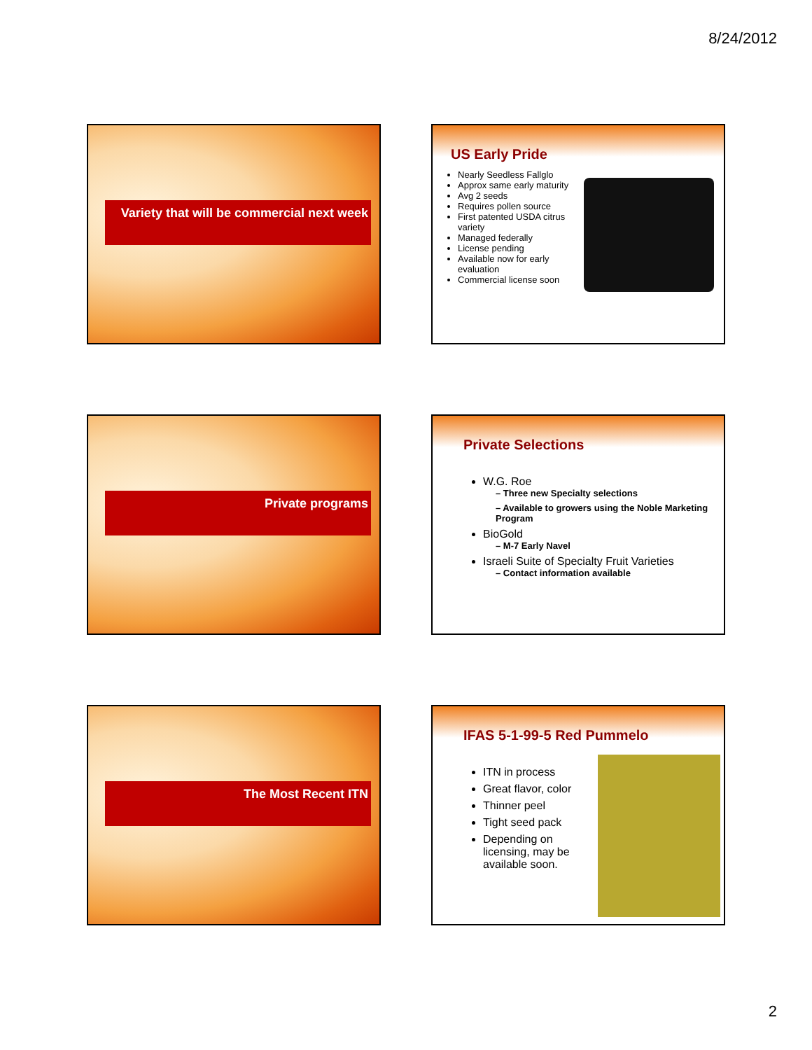8/24/2012
Variety that will be commercial next week
US Early Pride
Nearly Seedless Fallglo
Approx same early maturity
Avg 2 seeds
Requires pollen source
First patented USDA citrus variety
Managed federally
License pending
Available now for early evaluation
Commercial license soon
Private programs
Private Selections
W.G. Roe
– Three new Specialty selections
– Available to growers using the Noble Marketing Program
BioGold
– M-7 Early Navel
Israeli Suite of Specialty Fruit Varieties
– Contact information available
The Most Recent ITN
IFAS 5-1-99-5 Red Pummelo
ITN in process
Great flavor, color
Thinner peel
Tight seed pack
Depending on licensing, may be available soon.
2